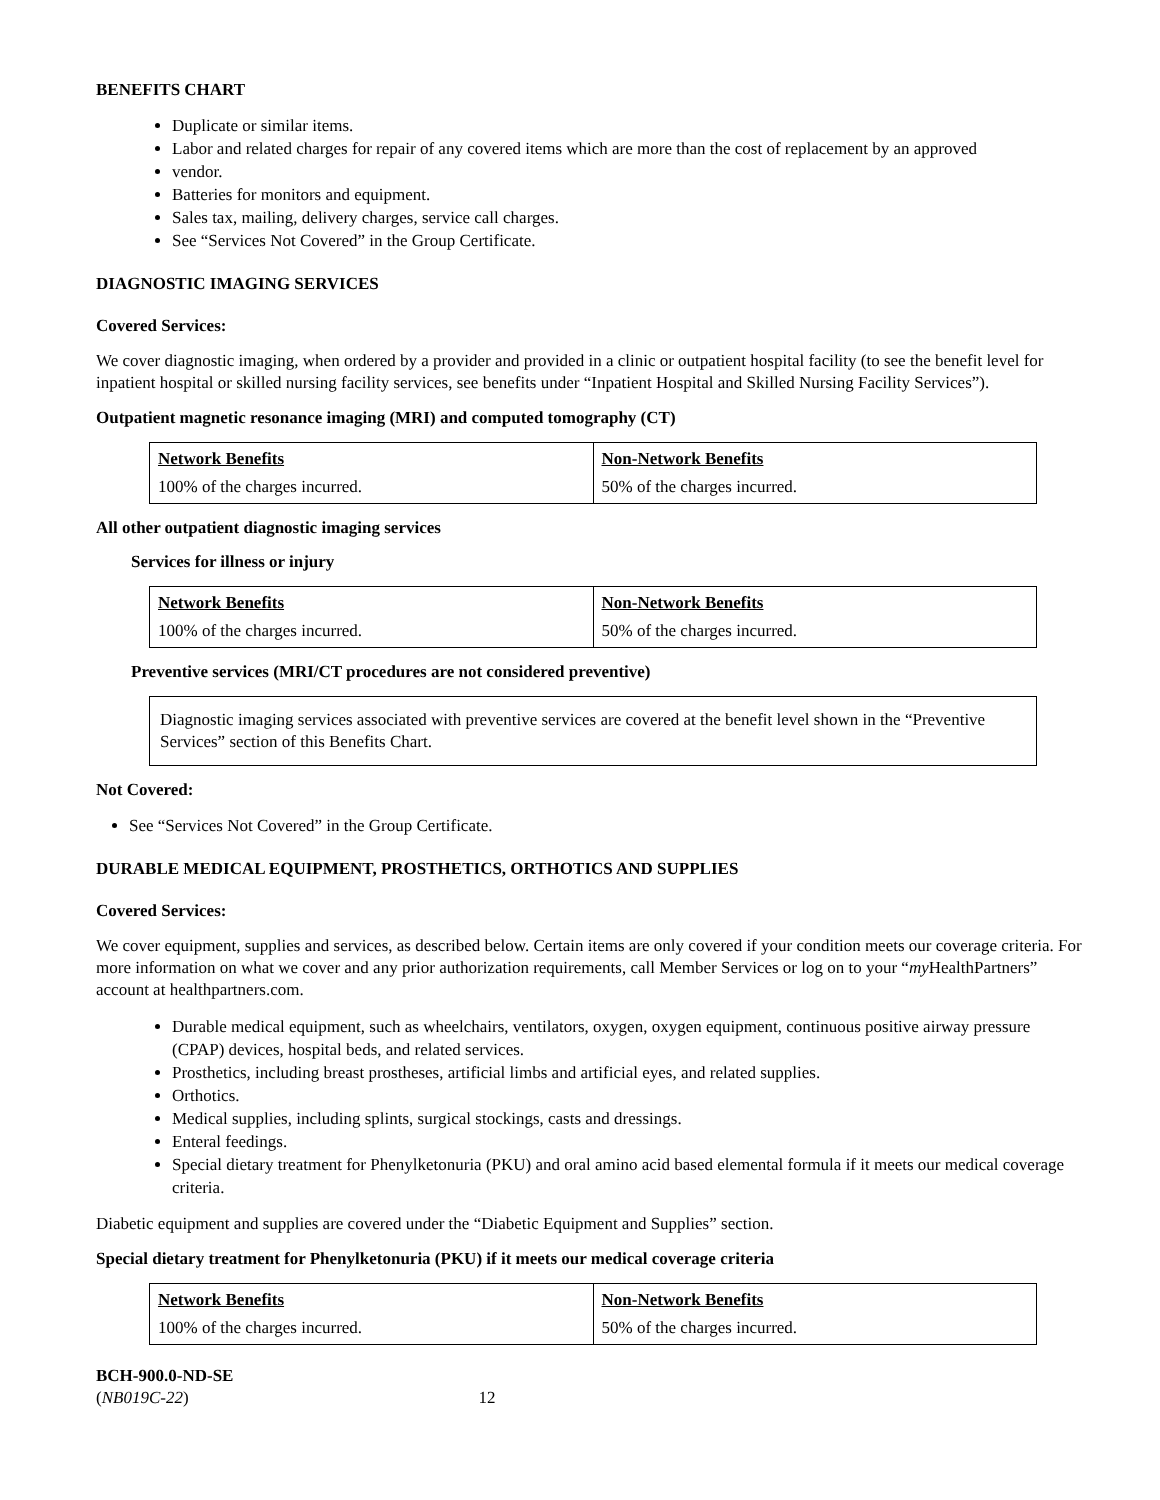BENEFITS CHART
Duplicate or similar items.
Labor and related charges for repair of any covered items which are more than the cost of replacement by an approved
vendor.
Batteries for monitors and equipment.
Sales tax, mailing, delivery charges, service call charges.
See “Services Not Covered” in the Group Certificate.
DIAGNOSTIC IMAGING SERVICES
Covered Services:
We cover diagnostic imaging, when ordered by a provider and provided in a clinic or outpatient hospital facility (to see the benefit level for inpatient hospital or skilled nursing facility services, see benefits under “Inpatient Hospital and Skilled Nursing Facility Services”).
Outpatient magnetic resonance imaging (MRI) and computed tomography (CT)
| Network Benefits | Non-Network Benefits |
| 100% of the charges incurred. | 50% of the charges incurred. |
All other outpatient diagnostic imaging services
Services for illness or injury
| Network Benefits | Non-Network Benefits |
| 100% of the charges incurred. | 50% of the charges incurred. |
Preventive services (MRI/CT procedures are not considered preventive)
Diagnostic imaging services associated with preventive services are covered at the benefit level shown in the “Preventive Services” section of this Benefits Chart.
Not Covered:
See “Services Not Covered” in the Group Certificate.
DURABLE MEDICAL EQUIPMENT, PROSTHETICS, ORTHOTICS AND SUPPLIES
Covered Services:
We cover equipment, supplies and services, as described below. Certain items are only covered if your condition meets our coverage criteria. For more information on what we cover and any prior authorization requirements, call Member Services or log on to your “my HealthPartners” account at healthpartners.com.
Durable medical equipment, such as wheelchairs, ventilators, oxygen, oxygen equipment, continuous positive airway pressure (CPAP) devices, hospital beds, and related services.
Prosthetics, including breast prostheses, artificial limbs and artificial eyes, and related supplies.
Orthotics.
Medical supplies, including splints, surgical stockings, casts and dressings.
Enteral feedings.
Special dietary treatment for Phenylketonuria (PKU) and oral amino acid based elemental formula if it meets our medical coverage criteria.
Diabetic equipment and supplies are covered under the “Diabetic Equipment and Supplies” section.
Special dietary treatment for Phenylketonuria (PKU) if it meets our medical coverage criteria
| Network Benefits | Non-Network Benefits |
| 100% of the charges incurred. | 50% of the charges incurred. |
BCH-900.0-ND-SE
(NB019C-22) 12